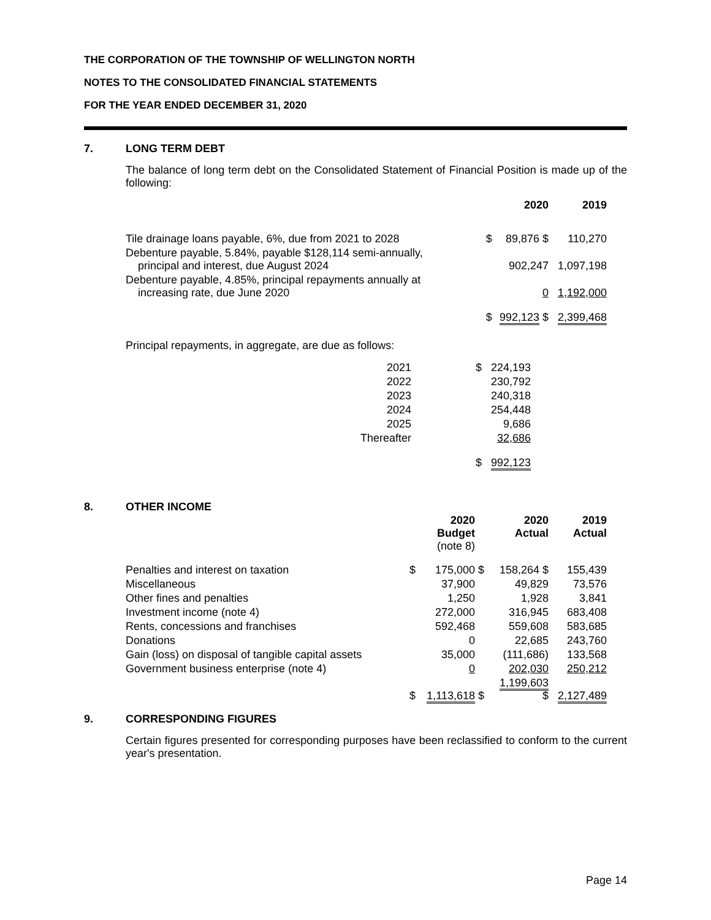THE CORPORATION OF THE TOWNSHIP OF WELLINGTON NORTH
NOTES TO THE CONSOLIDATED FINANCIAL STATEMENTS
FOR THE YEAR ENDED DECEMBER 31, 2020
7. LONG TERM DEBT
The balance of long term debt on the Consolidated Statement of Financial Position is made up of the following:
| | | 2020 | 2019 |
| --- | --- | --- | --- |
| Tile drainage loans payable, 6%, due from 2021 to 2028 | $ | 89,876 $ | 110,270 |
| Debenture payable, 5.84%, payable $128,114 semi-annually, principal and interest, due August 2024 | | 902,247 | 1,097,198 |
| Debenture payable, 4.85%, principal repayments annually at increasing rate, due June 2020 | | 0 | 1,192,000 |
| | $ | 992,123 $ | 2,399,468 |
Principal repayments, in aggregate, are due as follows:
| 2021 | | $ | 224,193 |
| 2022 | | | 230,792 |
| 2023 | | | 240,318 |
| 2024 | | | 254,448 |
| 2025 | | | 9,686 |
| Thereafter | | | 32,686 |
| | | $ | 992,123 |
8. OTHER INCOME
| | | 2020 Budget (note 8) | | 2020 Actual | 2019 Actual |
| --- | --- | --- | --- | --- | --- |
| Penalties and interest on taxation | $ | 175,000 | $ | 158,264 $ | 155,439 |
| Miscellaneous | | 37,900 | | 49,829 | 73,576 |
| Other fines and penalties | | 1,250 | | 1,928 | 3,841 |
| Investment income (note 4) | | 272,000 | | 316,945 | 683,408 |
| Rents, concessions and franchises | | 592,468 | | 559,608 | 583,685 |
| Donations | | 0 | | 22,685 | 243,760 |
| Gain (loss) on disposal of tangible capital assets | | 35,000 | | (111,686) | 133,568 |
| Government business enterprise (note 4) | | 0 | | 202,030 | 250,212 |
| | $ | 1,113,618 | $ | 1,199,603 $ | 2,127,489 |
9. CORRESPONDING FIGURES
Certain figures presented for corresponding purposes have been reclassified to conform to the current year's presentation.
Page 14